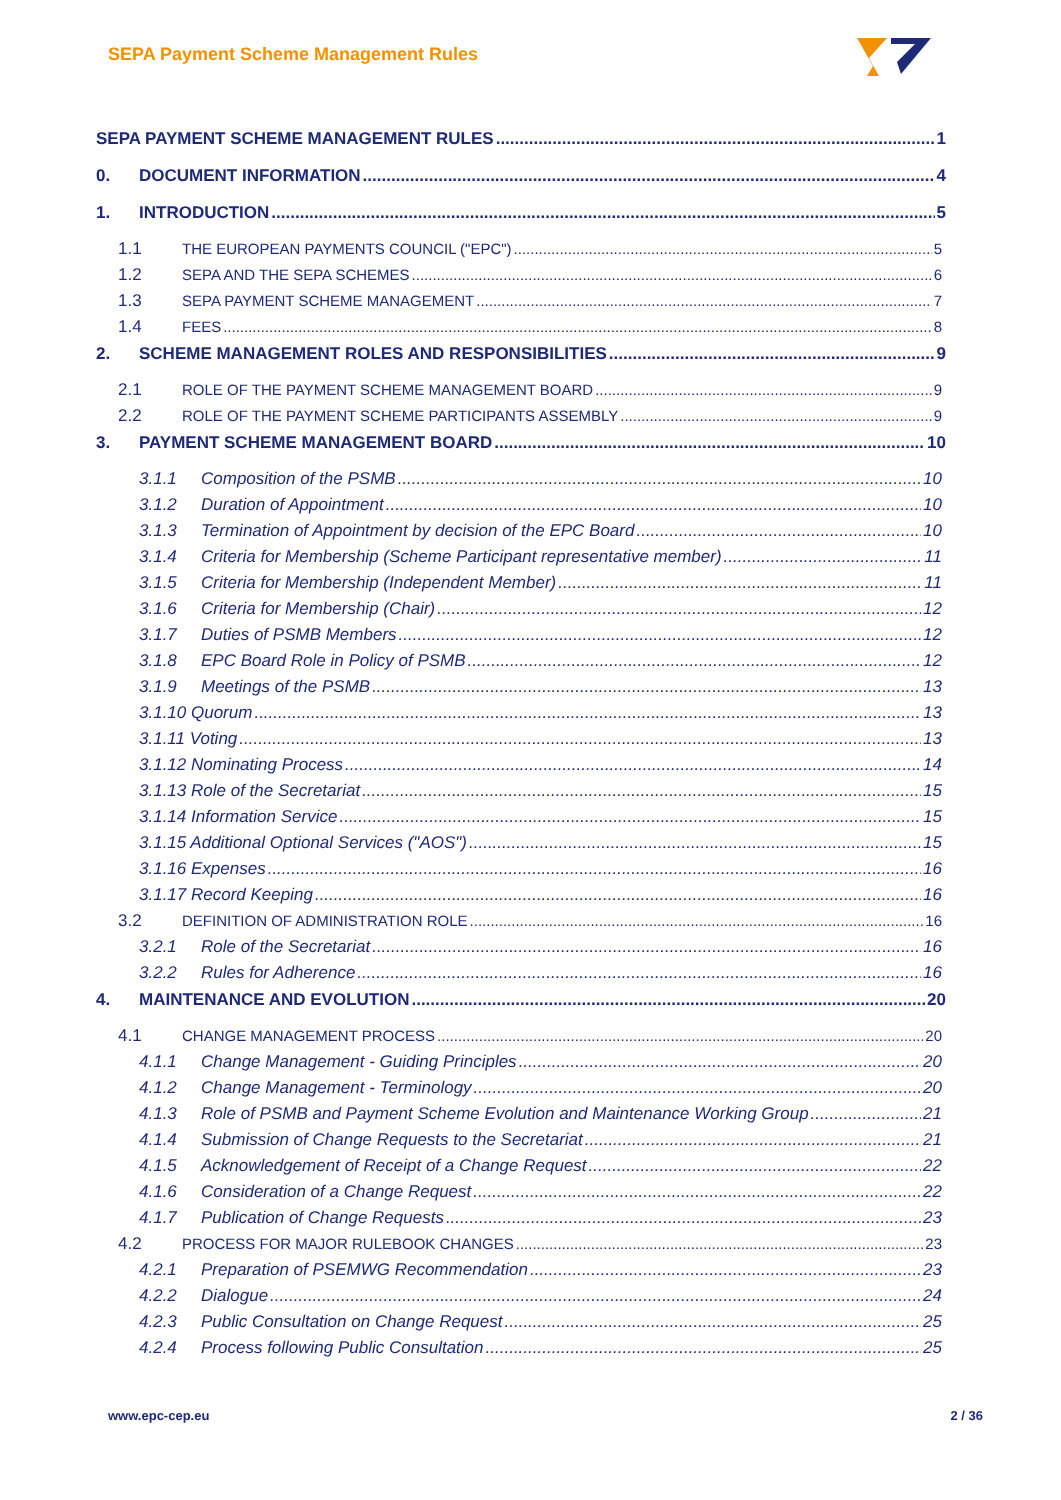SEPA Payment Scheme Management Rules
SEPA PAYMENT SCHEME MANAGEMENT RULES 1
0. DOCUMENT INFORMATION 4
1. INTRODUCTION 5
1.1 THE EUROPEAN PAYMENTS COUNCIL ("EPC") 5
1.2 SEPA AND THE SEPA SCHEMES 6
1.3 SEPA PAYMENT SCHEME MANAGEMENT 7
1.4 FEES 8
2. SCHEME MANAGEMENT ROLES AND RESPONSIBILITIES 9
2.1 ROLE OF THE PAYMENT SCHEME MANAGEMENT BOARD 9
2.2 ROLE OF THE PAYMENT SCHEME PARTICIPANTS ASSEMBLY 9
3. PAYMENT SCHEME MANAGEMENT BOARD 10
3.1.1 Composition of the PSMB 10
3.1.2 Duration of Appointment 10
3.1.3 Termination of Appointment by decision of the EPC Board 10
3.1.4 Criteria for Membership (Scheme Participant representative member) 11
3.1.5 Criteria for Membership (Independent Member) 11
3.1.6 Criteria for Membership (Chair) 12
3.1.7 Duties of PSMB Members 12
3.1.8 EPC Board Role in Policy of PSMB 12
3.1.9 Meetings of the PSMB 13
3.1.10 Quorum 13
3.1.11 Voting 13
3.1.12 Nominating Process 14
3.1.13 Role of the Secretariat 15
3.1.14 Information Service 15
3.1.15 Additional Optional Services ("AOS") 15
3.1.16 Expenses 16
3.1.17 Record Keeping 16
3.2 DEFINITION OF ADMINISTRATION ROLE 16
3.2.1 Role of the Secretariat 16
3.2.2 Rules for Adherence 16
4. MAINTENANCE AND EVOLUTION 20
4.1 CHANGE MANAGEMENT PROCESS 20
4.1.1 Change Management - Guiding Principles 20
4.1.2 Change Management - Terminology 20
4.1.3 Role of PSMB and Payment Scheme Evolution and Maintenance Working Group 21
4.1.4 Submission of Change Requests to the Secretariat 21
4.1.5 Acknowledgement of Receipt of a Change Request 22
4.1.6 Consideration of a Change Request 22
4.1.7 Publication of Change Requests 23
4.2 PROCESS FOR MAJOR RULEBOOK CHANGES 23
4.2.1 Preparation of PSEMWG Recommendation 23
4.2.2 Dialogue 24
4.2.3 Public Consultation on Change Request 25
4.2.4 Process following Public Consultation 25
www.epc-cep.eu 2 / 36